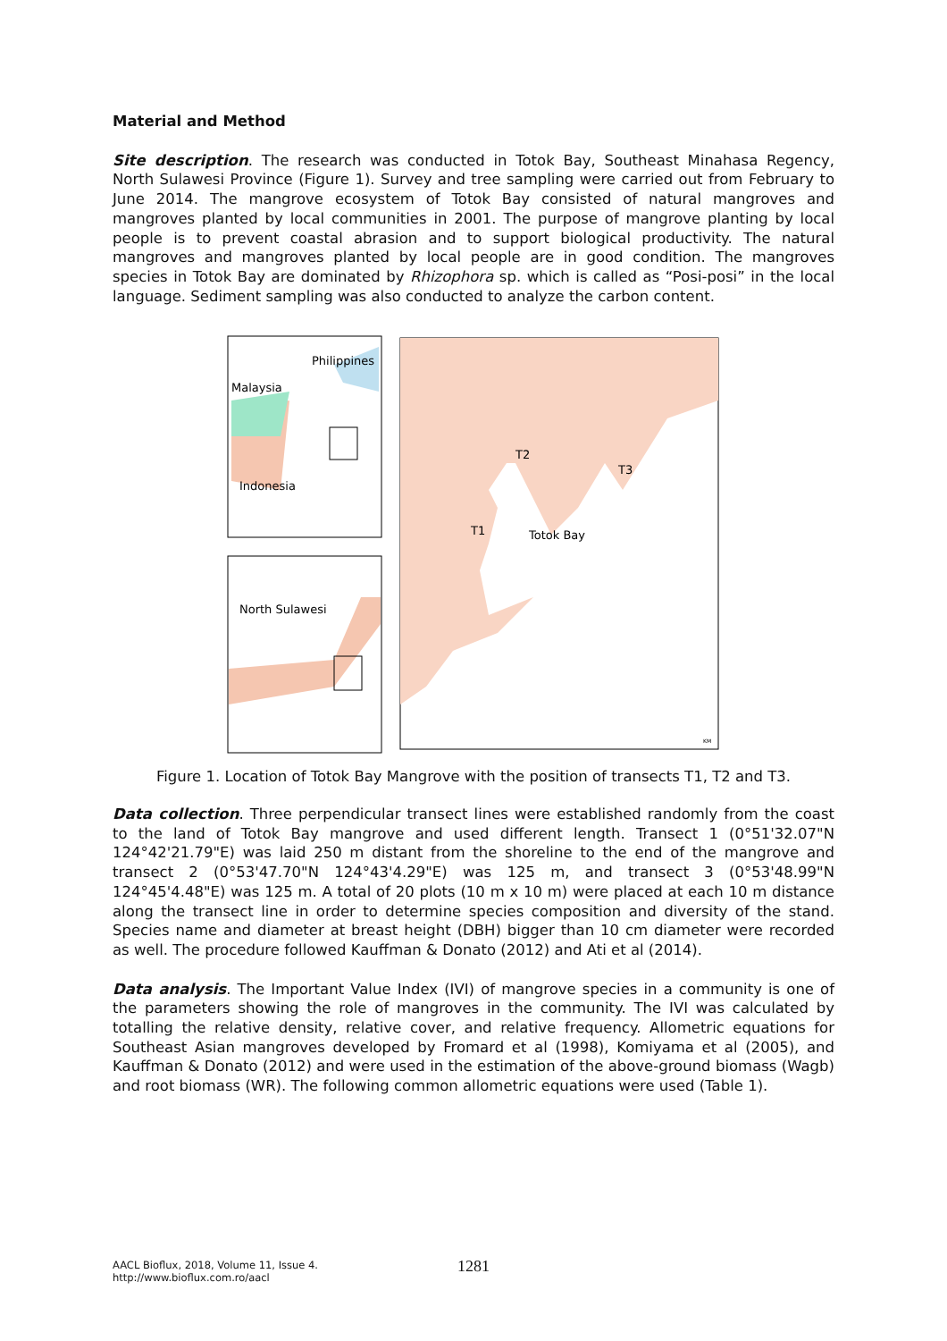Material and Method
Site description. The research was conducted in Totok Bay, Southeast Minahasa Regency, North Sulawesi Province (Figure 1). Survey and tree sampling were carried out from February to June 2014. The mangrove ecosystem of Totok Bay consisted of natural mangroves and mangroves planted by local communities in 2001. The purpose of mangrove planting by local people is to prevent coastal abrasion and to support biological productivity. The natural mangroves and mangroves planted by local people are in good condition. The mangroves species in Totok Bay are dominated by Rhizophora sp. which is called as “Posi-posi” in the local language. Sediment sampling was also conducted to analyze the carbon content.
Philippines
Malaysia
Indonesia
North Sulawesi
T2
T3
T1
Totok Bay
KM
Figure 1. Location of Totok Bay Mangrove with the position of transects T1, T2 and T3.
Data collection. Three perpendicular transect lines were established randomly from the coast to the land of Totok Bay mangrove and used different length. Transect 1 (0°51'32.07"N 124°42'21.79"E) was laid 250 m distant from the shoreline to the end of the mangrove and transect 2 (0°53'47.70"N 124°43'4.29"E) was 125 m, and transect 3 (0°53'48.99"N 124°45'4.48"E) was 125 m. A total of 20 plots (10 m x 10 m) were placed at each 10 m distance along the transect line in order to determine species composition and diversity of the stand. Species name and diameter at breast height (DBH) bigger than 10 cm diameter were recorded as well. The procedure followed Kauffman & Donato (2012) and Ati et al (2014).
Data analysis. The Important Value Index (IVI) of mangrove species in a community is one of the parameters showing the role of mangroves in the community. The IVI was calculated by totalling the relative density, relative cover, and relative frequency. Allometric equations for Southeast Asian mangroves developed by Fromard et al (1998), Komiyama et al (2005), and Kauffman & Donato (2012) and were used in the estimation of the above-ground biomass (Wagb) and root biomass (WR). The following common allometric equations were used (Table 1).
AACL Bioflux, 2018, Volume 11, Issue 4.
http://www.bioflux.com.ro/aacl
1281